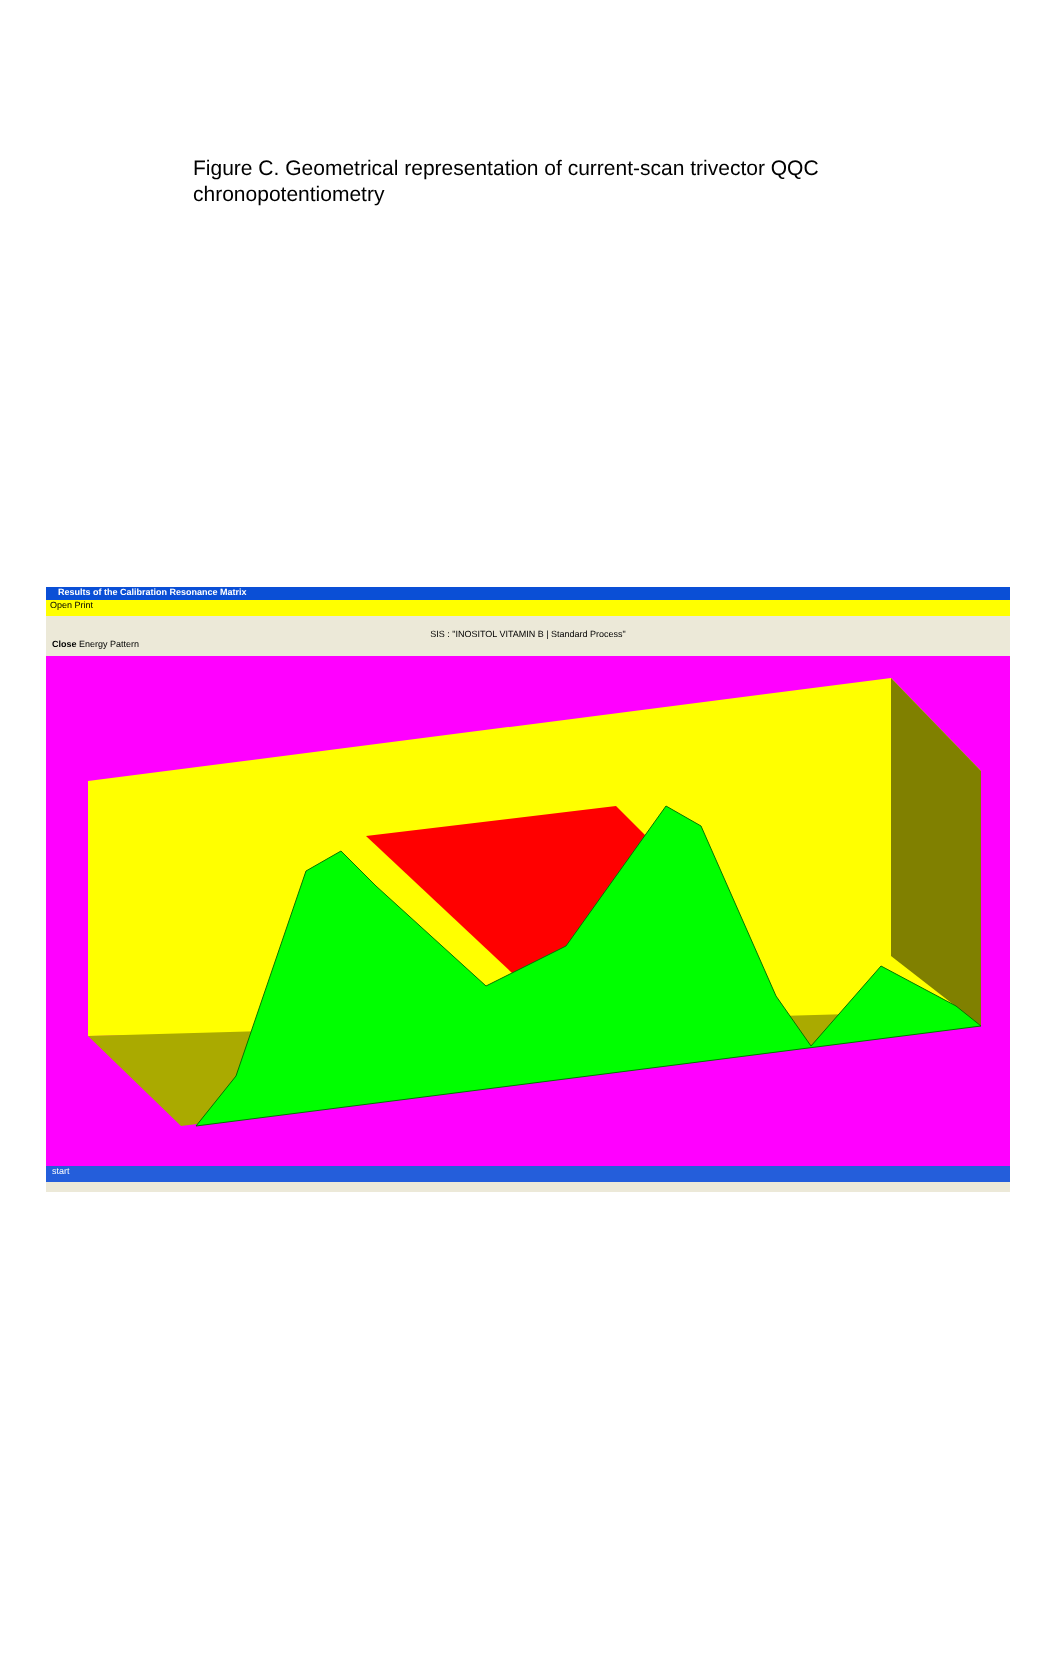Figure C. Geometrical representation of current-scan trivector QQC chronopotentiometry
Results of the Calibration Resonance Matrix
Open Print
SIS : "INOSITOL VITAMIN B | Standard Process"
Close Energy Pattern
start